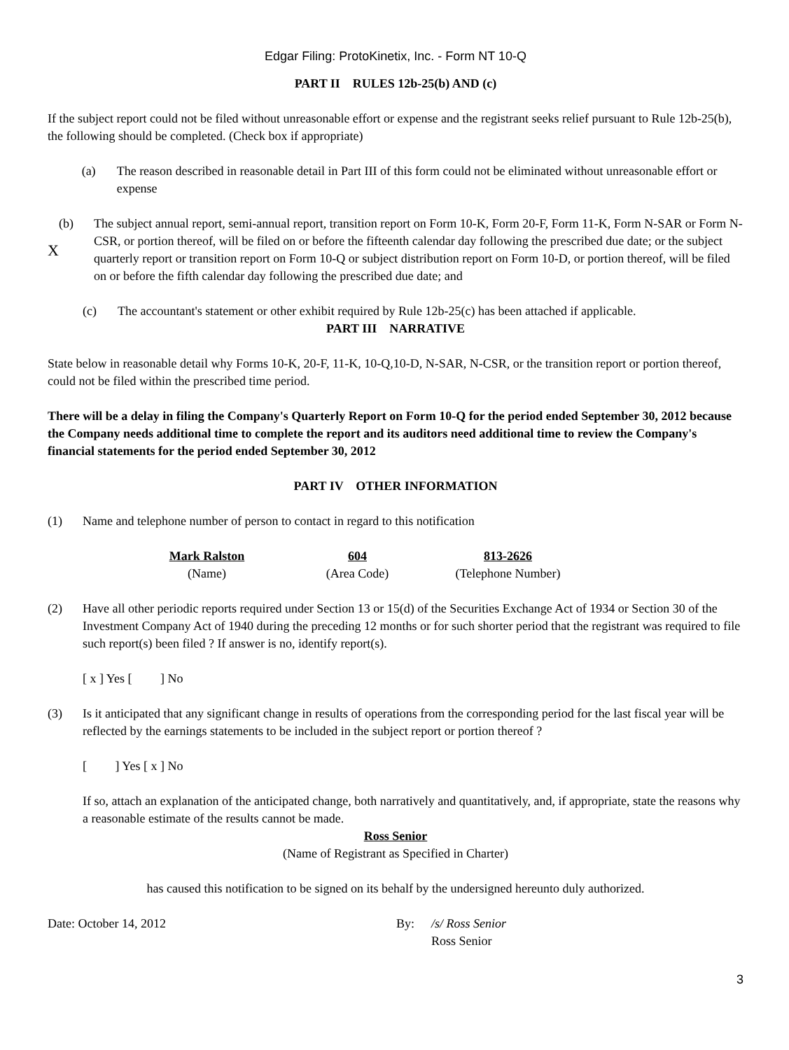Edgar Filing: ProtoKinetix, Inc. - Form NT 10-Q
PART II RULES 12b-25(b) AND (c)
If the subject report could not be filed without unreasonable effort or expense and the registrant seeks relief pursuant to Rule 12b-25(b), the following should be completed. (Check box if appropriate)
(a) The reason described in reasonable detail in Part III of this form could not be eliminated without unreasonable effort or expense
X
(b) The subject annual report, semi-annual report, transition report on Form 10-K, Form 20-F, Form 11-K, Form N-SAR or Form N-CSR, or portion thereof, will be filed on or before the fifteenth calendar day following the prescribed due date; or the subject quarterly report or transition report on Form 10-Q or subject distribution report on Form 10-D, or portion thereof, will be filed on or before the fifth calendar day following the prescribed due date; and
(c) The accountant's statement or other exhibit required by Rule 12b-25(c) has been attached if applicable.
PART III NARRATIVE
State below in reasonable detail why Forms 10-K, 20-F, 11-K, 10-Q,10-D, N-SAR, N-CSR, or the transition report or portion thereof, could not be filed within the prescribed time period.
There will be a delay in filing the Company's Quarterly Report on Form 10-Q for the period ended September 30, 2012 because the Company needs additional time to complete the report and its auditors need additional time to review the Company's financial statements for the period ended September 30, 2012
PART IV OTHER INFORMATION
(1) Name and telephone number of person to contact in regard to this notification
Mark Ralston
(Name)
604
(Area Code)
813-2626
(Telephone Number)
(2) Have all other periodic reports required under Section 13 or 15(d) of the Securities Exchange Act of 1934 or Section 30 of the Investment Company Act of 1940 during the preceding 12 months or for such shorter period that the registrant was required to file such report(s) been filed ? If answer is no, identify report(s).
[ x ] Yes [ ] No
(3) Is it anticipated that any significant change in results of operations from the corresponding period for the last fiscal year will be reflected by the earnings statements to be included in the subject report or portion thereof ?
[ ] Yes [ x ] No
If so, attach an explanation of the anticipated change, both narratively and quantitatively, and, if appropriate, state the reasons why a reasonable estimate of the results cannot be made.
Ross Senior
(Name of Registrant as Specified in Charter)
has caused this notification to be signed on its behalf by the undersigned hereunto duly authorized.
Date: October 14, 2012 By: /s/ Ross Senior
Ross Senior
3